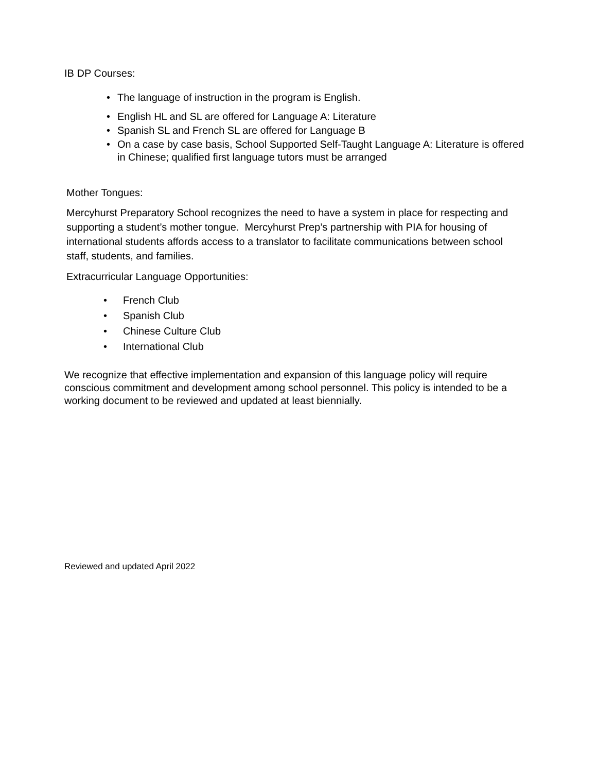IB DP Courses:
• The language of instruction in the program is English.
• English HL and SL are offered for Language A: Literature
• Spanish SL and French SL are offered for Language B
• On a case by case basis, School Supported Self-Taught Language A: Literature is offered in Chinese; qualified first language tutors must be arranged
Mother Tongues:
Mercyhurst Preparatory School recognizes the need to have a system in place for respecting and supporting a student’s mother tongue. Mercyhurst Prep’s partnership with PIA for housing of international students affords access to a translator to facilitate communications between school staff, students, and families.
Extracurricular Language Opportunities:
• French Club
• Spanish Club
• Chinese Culture Club
• International Club
We recognize that effective implementation and expansion of this language policy will require conscious commitment and development among school personnel. This policy is intended to be a working document to be reviewed and updated at least biennially.
Reviewed and updated April 2022